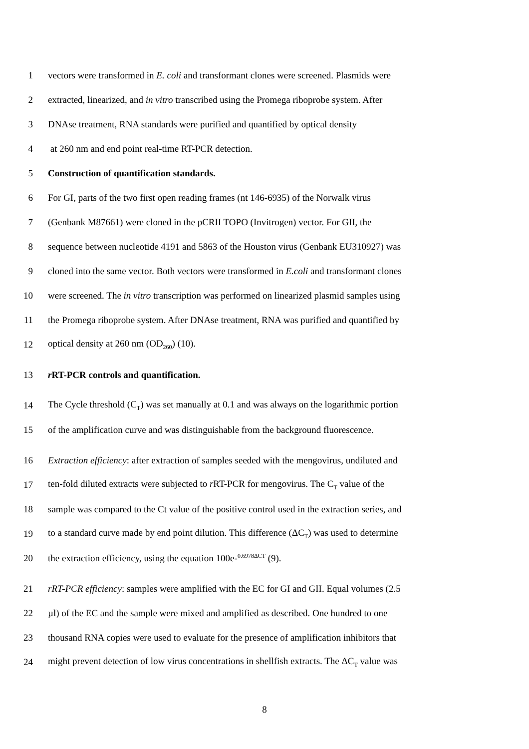1 vectors were transformed in E. coli and transformant clones were screened. Plasmids were
2 extracted, linearized, and in vitro transcribed using the Promega riboprobe system. After
3 DNAse treatment, RNA standards were purified and quantified by optical density
4 at 260 nm and end point real-time RT-PCR detection.
5 Construction of quantification standards.
6 For GI, parts of the two first open reading frames (nt 146-6935) of the Norwalk virus
7 (Genbank M87661) were cloned in the pCRII TOPO (Invitrogen) vector. For GII, the
8 sequence between nucleotide 4191 and 5863 of the Houston virus (Genbank EU310927) was
9 cloned into the same vector. Both vectors were transformed in E.coli and transformant clones
10 were screened. The in vitro transcription was performed on linearized plasmid samples using
11 the Promega riboprobe system. After DNAse treatment, RNA was purified and quantified by
12 optical density at 260 nm (OD<sub>260</sub>) (10).
13 r RT-PCR controls and quantification.
14 The Cycle threshold (C<sub>T</sub>) was set manually at 0.1 and was always on the logarithmic portion
15 of the amplification curve and was distinguishable from the background fluorescence.
16 Extraction efficiency: after extraction of samples seeded with the mengovirus, undiluted and
17 ten-fold diluted extracts were subjected to r RT-PCR for mengovirus. The C<sub>T</sub> value of the
18 sample was compared to the Ct value of the positive control used in the extraction series, and
19 to a standard curve made by end point dilution. This difference (ΔC<sub>T</sub>) was used to determine
20 the extraction efficiency, using the equation 100e-<sup>0.6978ΔCT</sup> (9).
21 rRT-PCR efficiency: samples were amplified with the EC for GI and GII. Equal volumes (2.5
22 µl) of the EC and the sample were mixed and amplified as described. One hundred to one
23 thousand RNA copies were used to evaluate for the presence of amplification inhibitors that
24 might prevent detection of low virus concentrations in shellfish extracts. The ΔC<sub>T</sub> value was
8